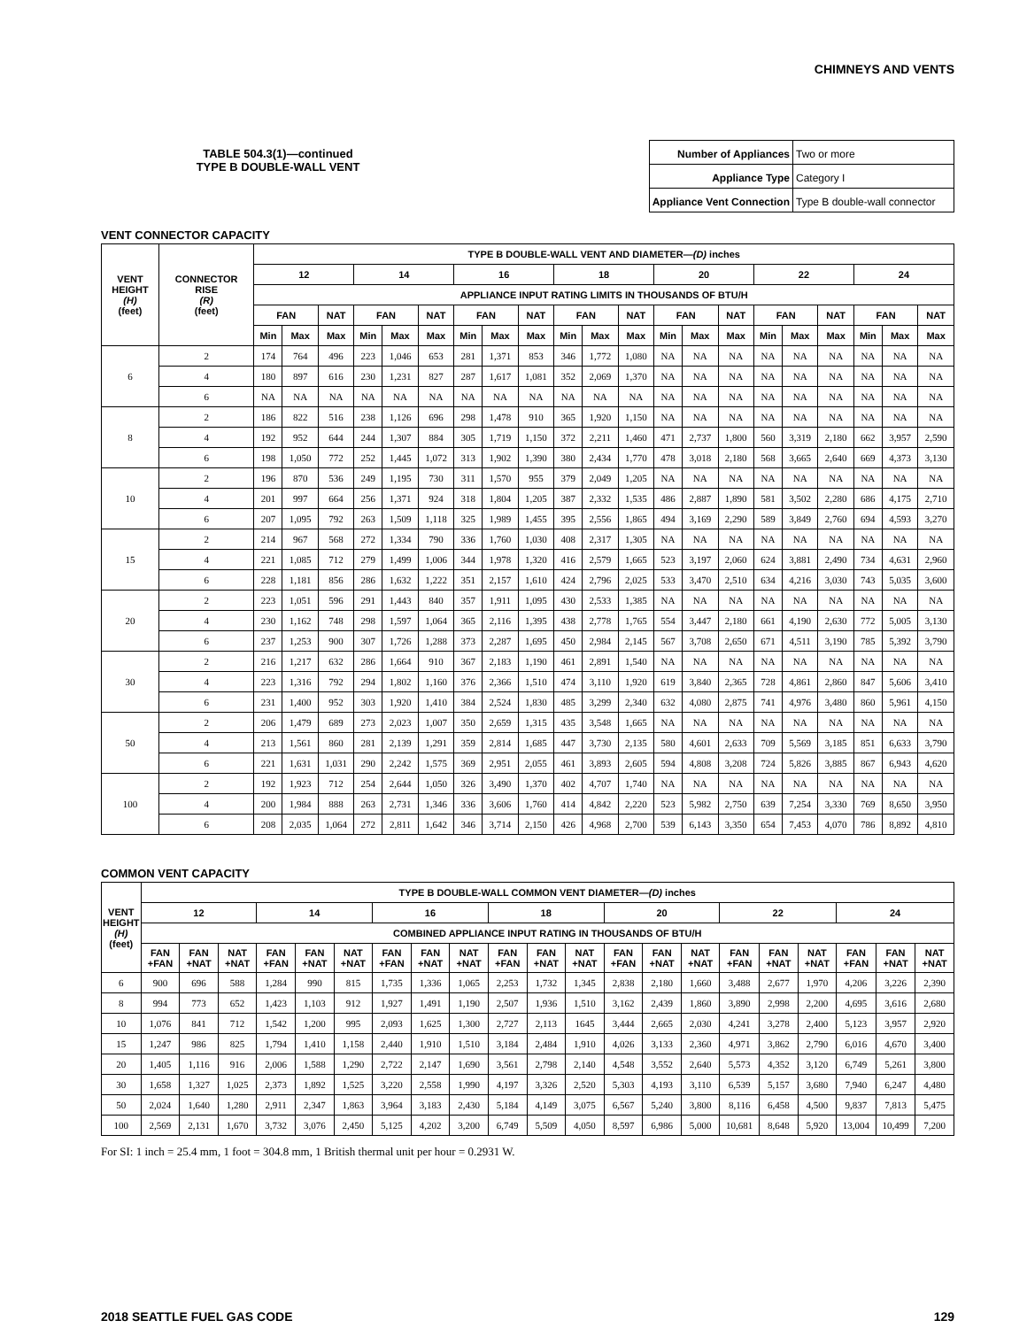CHIMNEYS AND VENTS
TABLE 504.3(1)—continued
TYPE B DOUBLE-WALL VENT
| Number of Appliances | Two or more |
| Appliance Type | Category I |
| Appliance Vent Connection | Type B double-wall connector |
VENT CONNECTOR CAPACITY
| VENT HEIGHT (H) (feet) | CONNECTOR RISE (R) (feet) | TYPE B DOUBLE-WALL VENT AND DIAMETER— (D) inches | | | | | | | | | | | | | | | | | | | | |
| --- | --- | --- | --- | --- | --- | --- | --- | --- | --- | --- | --- | --- | --- | --- | --- | --- | --- | --- | --- | --- | --- | --- |
| | | 12 | | | 14 | | | 16 | | | 18 | | | 20 | | | 22 | | | 24 | | |
| | | APPLIANCE INPUT RATING LIMITS IN THOUSANDS OF BTU/H | | | | | | | | | | | | | | | | | | | | |
| | | FAN | | NAT | FAN | | NAT | FAN | | NAT | FAN | | NAT | FAN | | NAT | FAN | | NAT | FAN | | NAT |
| | | Min | Max | Max | Min | Max | Max | Min | Max | Max | Min | Max | Max | Min | Max | Max | Min | Max | Max | Min | Max | Max |
| 6 | 2 | 174 | 764 | 496 | 223 | 1,046 | 653 | 281 | 1,371 | 853 | 346 | 1,772 | 1,080 | NA | NA | NA | NA | NA | NA | NA | NA | NA |
| | 4 | 180 | 897 | 616 | 230 | 1,231 | 827 | 287 | 1,617 | 1,081 | 352 | 2,069 | 1,370 | NA | NA | NA | NA | NA | NA | NA | NA | NA |
| | 6 | NA | NA | NA | NA | NA | NA | NA | NA | NA | NA | NA | NA | NA | NA | NA | NA | NA | NA | NA | NA | NA |
| 8 | 2 | 186 | 822 | 516 | 238 | 1,126 | 696 | 298 | 1,478 | 910 | 365 | 1,920 | 1,150 | NA | NA | NA | NA | NA | NA | NA | NA | NA |
| | 4 | 192 | 952 | 644 | 244 | 1,307 | 884 | 305 | 1,719 | 1,150 | 372 | 2,211 | 1,460 | 471 | 2,737 | 1,800 | 560 | 3,319 | 2,180 | 662 | 3,957 | 2,590 |
| | 6 | 198 | 1,050 | 772 | 252 | 1,445 | 1,072 | 313 | 1,902 | 1,390 | 380 | 2,434 | 1,770 | 478 | 3,018 | 2,180 | 568 | 3,665 | 2,640 | 669 | 4,373 | 3,130 |
| 10 | 2 | 196 | 870 | 536 | 249 | 1,195 | 730 | 311 | 1,570 | 955 | 379 | 2,049 | 1,205 | NA | NA | NA | NA | NA | NA | NA | NA | NA |
| | 4 | 201 | 997 | 664 | 256 | 1,371 | 924 | 318 | 1,804 | 1,205 | 387 | 2,332 | 1,535 | 486 | 2,887 | 1,890 | 581 | 3,502 | 2,280 | 686 | 4,175 | 2,710 |
| | 6 | 207 | 1,095 | 792 | 263 | 1,509 | 1,118 | 325 | 1,989 | 1,455 | 395 | 2,556 | 1,865 | 494 | 3,169 | 2,290 | 589 | 3,849 | 2,760 | 694 | 4,593 | 3,270 |
| 15 | 2 | 214 | 967 | 568 | 272 | 1,334 | 790 | 336 | 1,760 | 1,030 | 408 | 2,317 | 1,305 | NA | NA | NA | NA | NA | NA | NA | NA | NA |
| | 4 | 221 | 1,085 | 712 | 279 | 1,499 | 1,006 | 344 | 1,978 | 1,320 | 416 | 2,579 | 1,665 | 523 | 3,197 | 2,060 | 624 | 3,881 | 2,490 | 734 | 4,631 | 2,960 |
| | 6 | 228 | 1,181 | 856 | 286 | 1,632 | 1,222 | 351 | 2,157 | 1,610 | 424 | 2,796 | 2,025 | 533 | 3,470 | 2,510 | 634 | 4,216 | 3,030 | 743 | 5,035 | 3,600 |
| 20 | 2 | 223 | 1,051 | 596 | 291 | 1,443 | 840 | 357 | 1,911 | 1,095 | 430 | 2,533 | 1,385 | NA | NA | NA | NA | NA | NA | NA | NA | NA |
| | 4 | 230 | 1,162 | 748 | 298 | 1,597 | 1,064 | 365 | 2,116 | 1,395 | 438 | 2,778 | 1,765 | 554 | 3,447 | 2,180 | 661 | 4,190 | 2,630 | 772 | 5,005 | 3,130 |
| | 6 | 237 | 1,253 | 900 | 307 | 1,726 | 1,288 | 373 | 2,287 | 1,695 | 450 | 2,984 | 2,145 | 567 | 3,708 | 2,650 | 671 | 4,511 | 3,190 | 785 | 5,392 | 3,790 |
| 30 | 2 | 216 | 1,217 | 632 | 286 | 1,664 | 910 | 367 | 2,183 | 1,190 | 461 | 2,891 | 1,540 | NA | NA | NA | NA | NA | NA | NA | NA | NA |
| | 4 | 223 | 1,316 | 792 | 294 | 1,802 | 1,160 | 376 | 2,366 | 1,510 | 474 | 3,110 | 1,920 | 619 | 3,840 | 2,365 | 728 | 4,861 | 2,860 | 847 | 5,606 | 3,410 |
| | 6 | 231 | 1,400 | 952 | 303 | 1,920 | 1,410 | 384 | 2,524 | 1,830 | 485 | 3,299 | 2,340 | 632 | 4,080 | 2,875 | 741 | 4,976 | 3,480 | 860 | 5,961 | 4,150 |
| 50 | 2 | 206 | 1,479 | 689 | 273 | 2,023 | 1,007 | 350 | 2,659 | 1,315 | 435 | 3,548 | 1,665 | NA | NA | NA | NA | NA | NA | NA | NA | NA |
| | 4 | 213 | 1,561 | 860 | 281 | 2,139 | 1,291 | 359 | 2,814 | 1,685 | 447 | 3,730 | 2,135 | 580 | 4,601 | 2,633 | 709 | 5,569 | 3,185 | 851 | 6,633 | 3,790 |
| | 6 | 221 | 1,631 | 1,031 | 290 | 2,242 | 1,575 | 369 | 2,951 | 2,055 | 461 | 3,893 | 2,605 | 594 | 4,808 | 3,208 | 724 | 5,826 | 3,885 | 867 | 6,943 | 4,620 |
| 100 | 2 | 192 | 1,923 | 712 | 254 | 2,644 | 1,050 | 326 | 3,490 | 1,370 | 402 | 4,707 | 1,740 | NA | NA | NA | NA | NA | NA | NA | NA | NA |
| | 4 | 200 | 1,984 | 888 | 263 | 2,731 | 1,346 | 336 | 3,606 | 1,760 | 414 | 4,842 | 2,220 | 523 | 5,982 | 2,750 | 639 | 7,254 | 3,330 | 769 | 8,650 | 3,950 |
| | 6 | 208 | 2,035 | 1,064 | 272 | 2,811 | 1,642 | 346 | 3,714 | 2,150 | 426 | 4,968 | 2,700 | 539 | 6,143 | 3,350 | 654 | 7,453 | 4,070 | 786 | 8,892 | 4,810 |
COMMON VENT CAPACITY
| VENT HEIGHT (H) (feet) | TYPE B DOUBLE-WALL COMMON VENT DIAMETER— (D) inches | | | | | | | | | | | | | | | | | | | | |
| --- | --- | --- | --- | --- | --- | --- | --- | --- | --- | --- | --- | --- | --- | --- | --- | --- | --- | --- | --- | --- | --- |
| | 12 | | | 14 | | | 16 | | | 18 | | | 20 | | | 22 | | | 24 | | |
| | COMBINED APPLIANCE INPUT RATING IN THOUSANDS OF BTU/H | | | | | | | | | | | | | | | | | | | | |
| | FAN +FAN | FAN +NAT | NAT +NAT | FAN +FAN | FAN +NAT | NAT +NAT | FAN +FAN | FAN +NAT | NAT +NAT | FAN +FAN | FAN +NAT | NAT +NAT | FAN +FAN | FAN +NAT | NAT +NAT | FAN +FAN | FAN +NAT | NAT +NAT | FAN +FAN | FAN +NAT | NAT +NAT |
| 6 | 900 | 696 | 588 | 1,284 | 990 | 815 | 1,735 | 1,336 | 1,065 | 2,253 | 1,732 | 1,345 | 2,838 | 2,180 | 1,660 | 3,488 | 2,677 | 1,970 | 4,206 | 3,226 | 2,390 |
| 8 | 994 | 773 | 652 | 1,423 | 1,103 | 912 | 1,927 | 1,491 | 1,190 | 2,507 | 1,936 | 1,510 | 3,162 | 2,439 | 1,860 | 3,890 | 2,998 | 2,200 | 4,695 | 3,616 | 2,680 |
| 10 | 1,076 | 841 | 712 | 1,542 | 1,200 | 995 | 2,093 | 1,625 | 1,300 | 2,727 | 2,113 | 1645 | 3,444 | 2,665 | 2,030 | 4,241 | 3,278 | 2,400 | 5,123 | 3,957 | 2,920 |
| 15 | 1,247 | 986 | 825 | 1,794 | 1,410 | 1,158 | 2,440 | 1,910 | 1,510 | 3,184 | 2,484 | 1,910 | 4,026 | 3,133 | 2,360 | 4,971 | 3,862 | 2,790 | 6,016 | 4,670 | 3,400 |
| 20 | 1,405 | 1,116 | 916 | 2,006 | 1,588 | 1,290 | 2,722 | 2,147 | 1,690 | 3,561 | 2,798 | 2,140 | 4,548 | 3,552 | 2,640 | 5,573 | 4,352 | 3,120 | 6,749 | 5,261 | 3,800 |
| 30 | 1,658 | 1,327 | 1,025 | 2,373 | 1,892 | 1,525 | 3,220 | 2,558 | 1,990 | 4,197 | 3,326 | 2,520 | 5,303 | 4,193 | 3,110 | 6,539 | 5,157 | 3,680 | 7,940 | 6,247 | 4,480 |
| 50 | 2,024 | 1,640 | 1,280 | 2,911 | 2,347 | 1,863 | 3,964 | 3,183 | 2,430 | 5,184 | 4,149 | 3,075 | 6,567 | 5,240 | 3,800 | 8,116 | 6,458 | 4,500 | 9,837 | 7,813 | 5,475 |
| 100 | 2,569 | 2,131 | 1,670 | 3,732 | 3,076 | 2,450 | 5,125 | 4,202 | 3,200 | 6,749 | 5,509 | 4,050 | 8,597 | 6,986 | 5,000 | 10,681 | 8,648 | 5,920 | 13,004 | 10,499 | 7,200 |
For SI: 1 inch = 25.4 mm, 1 foot = 304.8 mm, 1 British thermal unit per hour = 0.2931 W.
2018 SEATTLE FUEL GAS CODE 129